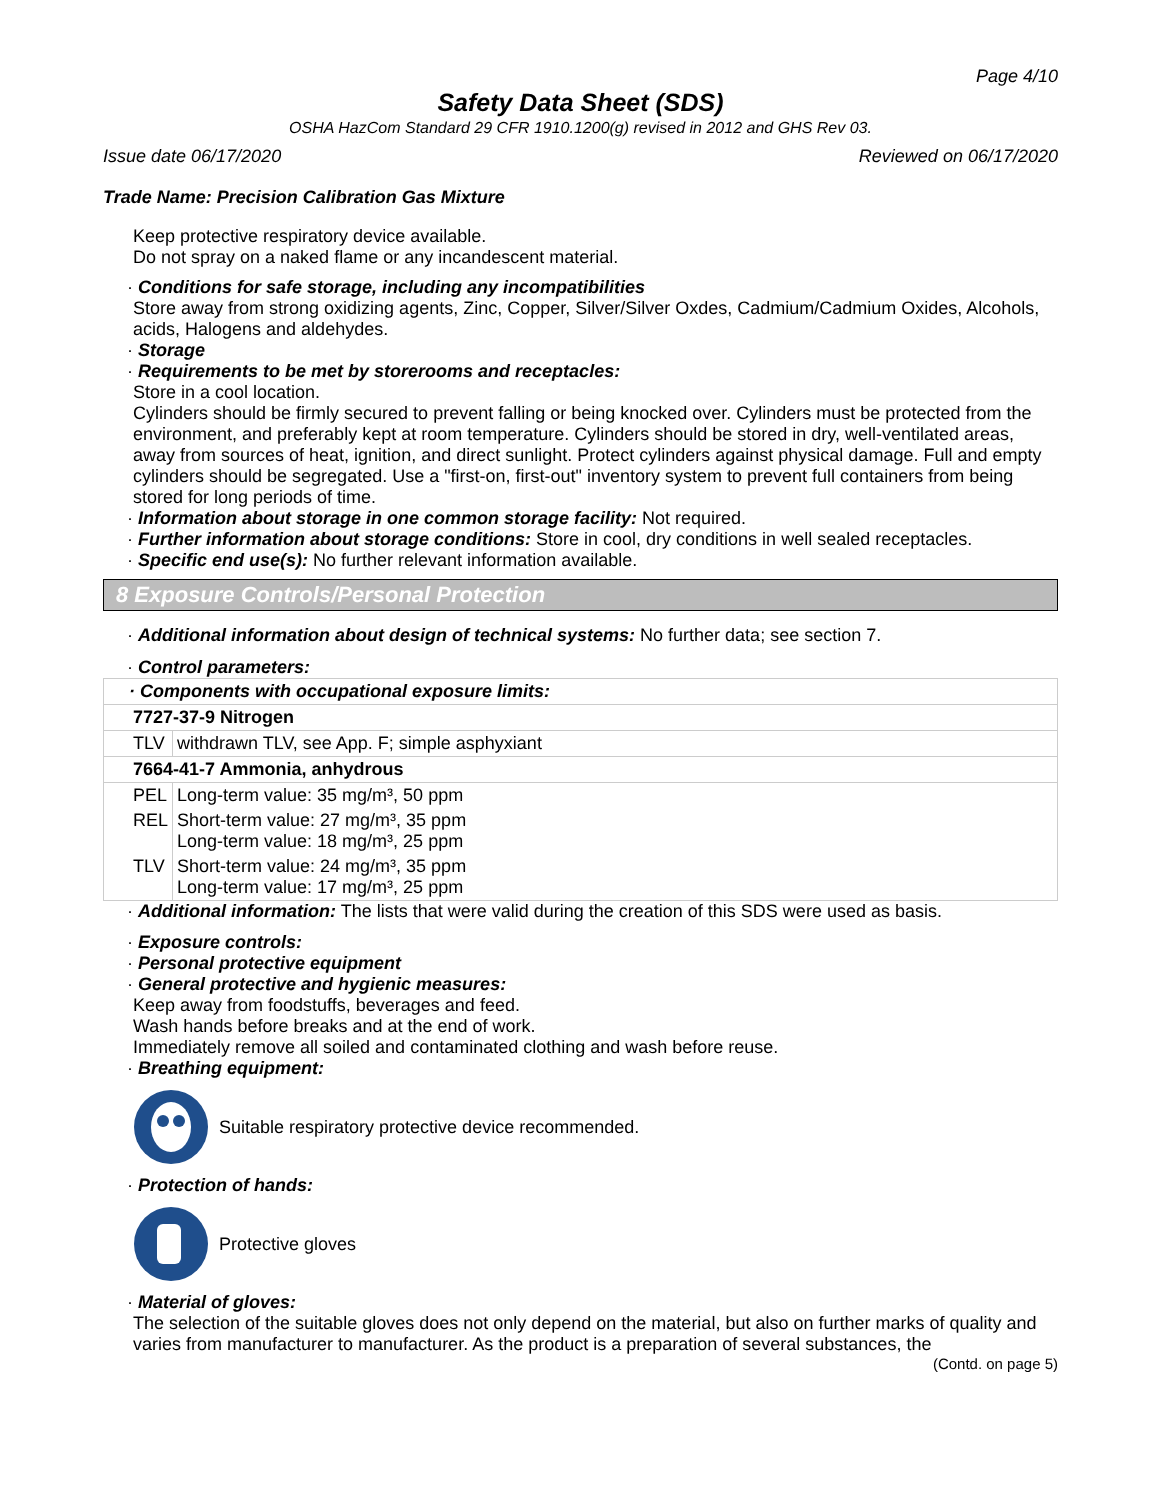Page 4/10
Safety Data Sheet (SDS)
OSHA HazCom Standard 29 CFR 1910.1200(g) revised in 2012 and GHS Rev 03.
Issue date 06/17/2020 Reviewed on 06/17/2020
Trade Name: Precision Calibration Gas Mixture
Keep protective respiratory device available.
Do not spray on a naked flame or any incandescent material.
· Conditions for safe storage, including any incompatibilities
Store away from strong oxidizing agents, Zinc, Copper, Silver/Silver Oxdes, Cadmium/Cadmium Oxides, Alcohols, acids, Halogens and aldehydes.
· Storage
· Requirements to be met by storerooms and receptacles:
Store in a cool location.
Cylinders should be firmly secured to prevent falling or being knocked over. Cylinders must be protected from the environment, and preferably kept at room temperature. Cylinders should be stored in dry, well-ventilated areas, away from sources of heat, ignition, and direct sunlight. Protect cylinders against physical damage. Full and empty cylinders should be segregated. Use a "first-on, first-out" inventory system to prevent full containers from being stored for long periods of time.
· Information about storage in one common storage facility: Not required.
· Further information about storage conditions: Store in cool, dry conditions in well sealed receptacles.
· Specific end use(s): No further relevant information available.
8 Exposure Controls/Personal Protection
· Additional information about design of technical systems: No further data; see section 7.
· Control parameters:
| · Components with occupational exposure limits: | |
| 7727-37-9 Nitrogen | |
| TLV | withdrawn TLV, see App. F; simple asphyxiant |
| 7664-41-7 Ammonia, anhydrous | |
| PEL | Long-term value: 35 mg/m³, 50 ppm |
| REL | Short-term value: 27 mg/m³, 35 ppm Long-term value: 18 mg/m³, 25 ppm |
| TLV | Short-term value: 24 mg/m³, 35 ppm Long-term value: 17 mg/m³, 25 ppm |
· Additional information: The lists that were valid during the creation of this SDS were used as basis.
· Exposure controls:
· Personal protective equipment
· General protective and hygienic measures:
Keep away from foodstuffs, beverages and feed.
Wash hands before breaks and at the end of work.
Immediately remove all soiled and contaminated clothing and wash before reuse.
· Breathing equipment:
Suitable respiratory protective device recommended.
· Protection of hands:
Protective gloves
· Material of gloves:
The selection of the suitable gloves does not only depend on the material, but also on further marks of quality and varies from manufacturer to manufacturer. As the product is a preparation of several substances, the
(Contd. on page 5)